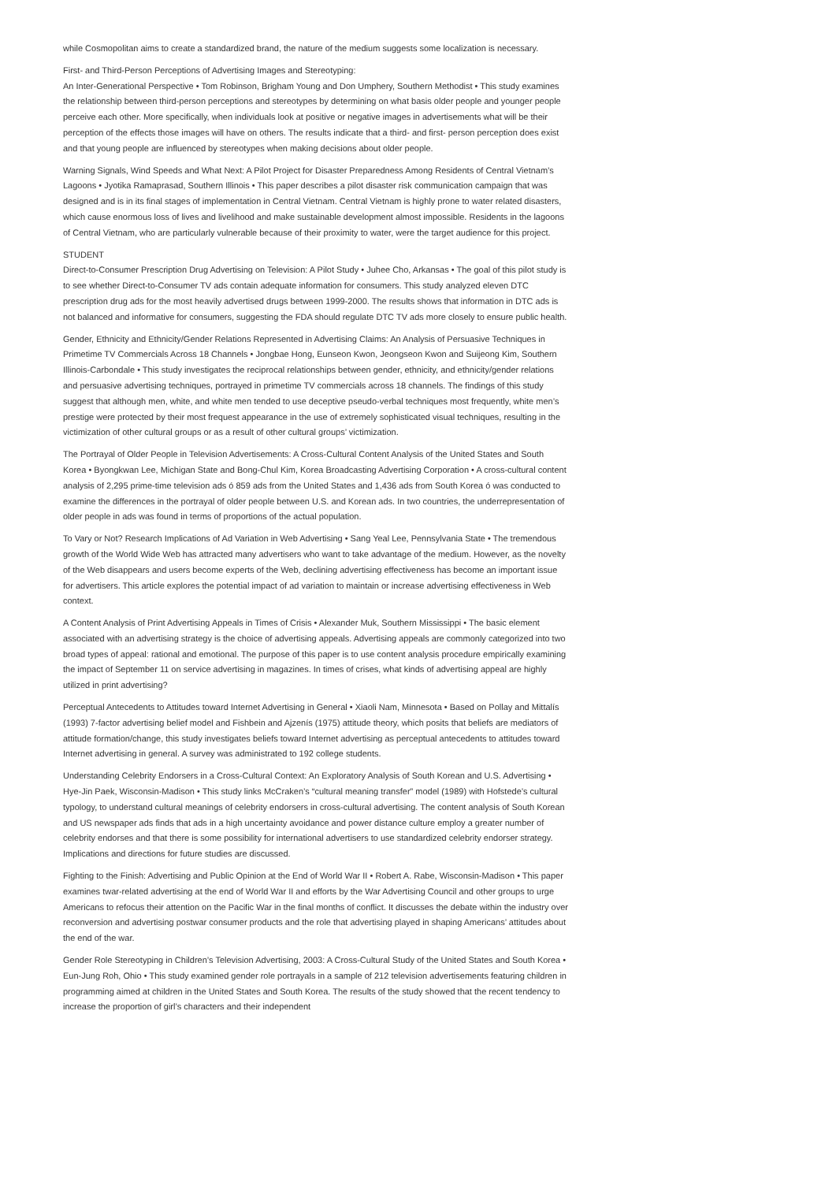while Cosmopolitan aims to create a standardized brand, the nature of the medium suggests some localization is necessary.
First- and Third-Person Perceptions of Advertising Images and Stereotyping:
An Inter-Generational Perspective • Tom Robinson, Brigham Young and Don Umphery, Southern Methodist • This study examines the relationship between third-person perceptions and stereotypes by determining on what basis older people and younger people perceive each other. More specifically, when individuals look at positive or negative images in advertisements what will be their perception of the effects those images will have on others. The results indicate that a third- and first- person perception does exist and that young people are influenced by stereotypes when making decisions about older people.
Warning Signals, Wind Speeds and What Next: A Pilot Project for Disaster Preparedness Among Residents of Central Vietnam’s Lagoons • Jyotika Ramaprasad, Southern Illinois • This paper describes a pilot disaster risk communication campaign that was designed and is in its final stages of implementation in Central Vietnam. Central Vietnam is highly prone to water related disasters, which cause enormous loss of lives and livelihood and make sustainable development almost impossible. Residents in the lagoons of Central Vietnam, who are particularly vulnerable because of their proximity to water, were the target audience for this project.
STUDENT
Direct-to-Consumer Prescription Drug Advertising on Television: A Pilot Study • Juhee Cho, Arkansas • The goal of this pilot study is to see whether Direct-to-Consumer TV ads contain adequate information for consumers. This study analyzed eleven DTC prescription drug ads for the most heavily advertised drugs between 1999-2000. The results shows that information in DTC ads is not balanced and informative for consumers, suggesting the FDA should regulate DTC TV ads more closely to ensure public health.
Gender, Ethnicity and Ethnicity/Gender Relations Represented in Advertising Claims: An Analysis of Persuasive Techniques in Primetime TV Commercials Across 18 Channels • Jongbae Hong, Eunseon Kwon, Jeongseon Kwon and Suijeong Kim, Southern Illinois-Carbondale • This study investigates the reciprocal relationships between gender, ethnicity, and ethnicity/gender relations and persuasive advertising techniques, portrayed in primetime TV commercials across 18 channels. The findings of this study suggest that although men, white, and white men tended to use deceptive pseudo-verbal techniques most frequently, white men’s prestige were protected by their most frequest appearance in the use of extremely sophisticated visual techniques, resulting in the victimization of other cultural groups or as a result of other cultural groups’ victimization.
The Portrayal of Older People in Television Advertisements: A Cross-Cultural Content Analysis of the United States and South Korea • Byongkwan Lee, Michigan State and Bong-Chul Kim, Korea Broadcasting Advertising Corporation • A cross-cultural content analysis of 2,295 prime-time television ads ó 859 ads from the United States and 1,436 ads from South Korea ó was conducted to examine the differences in the portrayal of older people between U.S. and Korean ads. In two countries, the underrepresentation of older people in ads was found in terms of proportions of the actual population.
To Vary or Not? Research Implications of Ad Variation in Web Advertising • Sang Yeal Lee, Pennsylvania State • The tremendous growth of the World Wide Web has attracted many advertisers who want to take advantage of the medium. However, as the novelty of the Web disappears and users become experts of the Web, declining advertising effectiveness has become an important issue for advertisers. This article explores the potential impact of ad variation to maintain or increase advertising effectiveness in Web context.
A Content Analysis of Print Advertising Appeals in Times of Crisis • Alexander Muk, Southern Mississippi • The basic element associated with an advertising strategy is the choice of advertising appeals. Advertising appeals are commonly categorized into two broad types of appeal: rational and emotional. The purpose of this paper is to use content analysis procedure empirically examining the impact of September 11 on service advertising in magazines. In times of crises, what kinds of advertising appeal are highly utilized in print advertising?
Perceptual Antecedents to Attitudes toward Internet Advertising in General • Xiaoli Nam, Minnesota • Based on Pollay and Mittalís (1993) 7-factor advertising belief model and Fishbein and Ajzenís (1975) attitude theory, which posits that beliefs are mediators of attitude formation/change, this study investigates beliefs toward Internet advertising as perceptual antecedents to attitudes toward Internet advertising in general. A survey was administrated to 192 college students.
Understanding Celebrity Endorsers in a Cross-Cultural Context: An Exploratory Analysis of South Korean and U.S. Advertising • Hye-Jin Paek, Wisconsin-Madison • This study links McCraken’s “cultural meaning transfer” model (1989) with Hofstede’s cultural typology, to understand cultural meanings of celebrity endorsers in cross-cultural advertising. The content analysis of South Korean and US newspaper ads finds that ads in a high uncertainty avoidance and power distance culture employ a greater number of celebrity endorses and that there is some possibility for international advertisers to use standardized celebrity endorser strategy. Implications and directions for future studies are discussed.
Fighting to the Finish: Advertising and Public Opinion at the End of World War II • Robert A. Rabe, Wisconsin-Madison • This paper examines twar-related advertising at the end of World War II and efforts by the War Advertising Council and other groups to urge Americans to refocus their attention on the Pacific War in the final months of conflict. It discusses the debate within the industry over reconversion and advertising postwar consumer products and the role that advertising played in shaping Americans’ attitudes about the end of the war.
Gender Role Stereotyping in Children’s Television Advertising, 2003: A Cross-Cultural Study of the United States and South Korea • Eun-Jung Roh, Ohio • This study examined gender role portrayals in a sample of 212 television advertisements featuring children in programming aimed at children in the United States and South Korea. The results of the study showed that the recent tendency to increase the proportion of girl’s characters and their independent